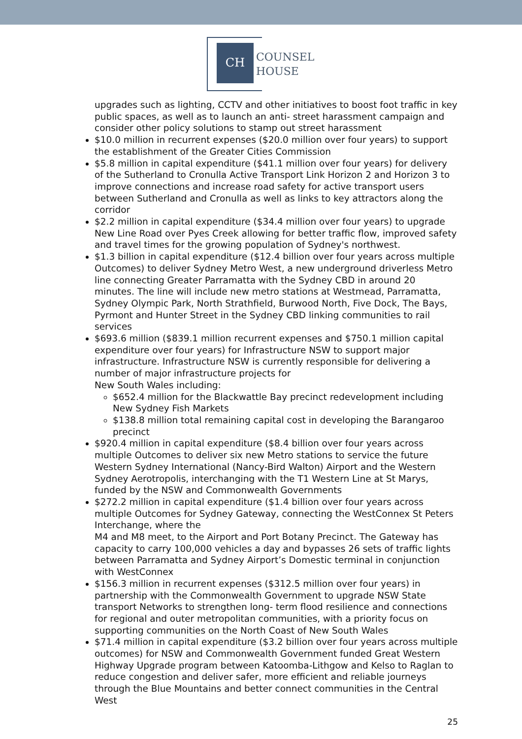CH
COUNSEL
HOUSE
upgrades such as lighting, CCTV and other initiatives to boost foot traffic in key public spaces, as well as to launch an anti- street harassment campaign and consider other policy solutions to stamp out street harassment
$10.0 million in recurrent expenses ($20.0 million over four years) to support the establishment of the Greater Cities Commission
$5.8 million in capital expenditure ($41.1 million over four years) for delivery of the Sutherland to Cronulla Active Transport Link Horizon 2 and Horizon 3 to improve connections and increase road safety for active transport users between Sutherland and Cronulla as well as links to key attractors along the corridor
$2.2 million in capital expenditure ($34.4 million over four years) to upgrade New Line Road over Pyes Creek allowing for better traffic flow, improved safety and travel times for the growing population of Sydney's northwest.
$1.3 billion in capital expenditure ($12.4 billion over four years across multiple Outcomes) to deliver Sydney Metro West, a new underground driverless Metro line connecting Greater Parramatta with the Sydney CBD in around 20 minutes. The line will include new metro stations at Westmead, Parramatta, Sydney Olympic Park, North Strathfield, Burwood North, Five Dock, The Bays, Pyrmont and Hunter Street in the Sydney CBD linking communities to rail services
$693.6 million ($839.1 million recurrent expenses and $750.1 million capital expenditure over four years) for Infrastructure NSW to support major infrastructure. Infrastructure NSW is currently responsible for delivering a number of major infrastructure projects for
New South Wales including:
$652.4 million for the Blackwattle Bay precinct redevelopment including New Sydney Fish Markets
$138.8 million total remaining capital cost in developing the Barangaroo precinct
$920.4 million in capital expenditure ($8.4 billion over four years across multiple Outcomes to deliver six new Metro stations to service the future Western Sydney International (Nancy-Bird Walton) Airport and the Western Sydney Aerotropolis, interchanging with the T1 Western Line at St Marys, funded by the NSW and Commonwealth Governments
$272.2 million in capital expenditure ($1.4 billion over four years across multiple Outcomes for Sydney Gateway, connecting the WestConnex St Peters Interchange, where the
M4 and M8 meet, to the Airport and Port Botany Precinct. The Gateway has capacity to carry 100,000 vehicles a day and bypasses 26 sets of traffic lights between Parramatta and Sydney Airport’s Domestic terminal in conjunction with WestConnex
$156.3 million in recurrent expenses ($312.5 million over four years) in partnership with the Commonwealth Government to upgrade NSW State transport Networks to strengthen long- term flood resilience and connections for regional and outer metropolitan communities, with a priority focus on supporting communities on the North Coast of New South Wales
$71.4 million in capital expenditure ($3.2 billion over four years across multiple outcomes) for NSW and Commonwealth Government funded Great Western Highway Upgrade program between Katoomba-Lithgow and Kelso to Raglan to reduce congestion and deliver safer, more efficient and reliable journeys through the Blue Mountains and better connect communities in the Central West
25